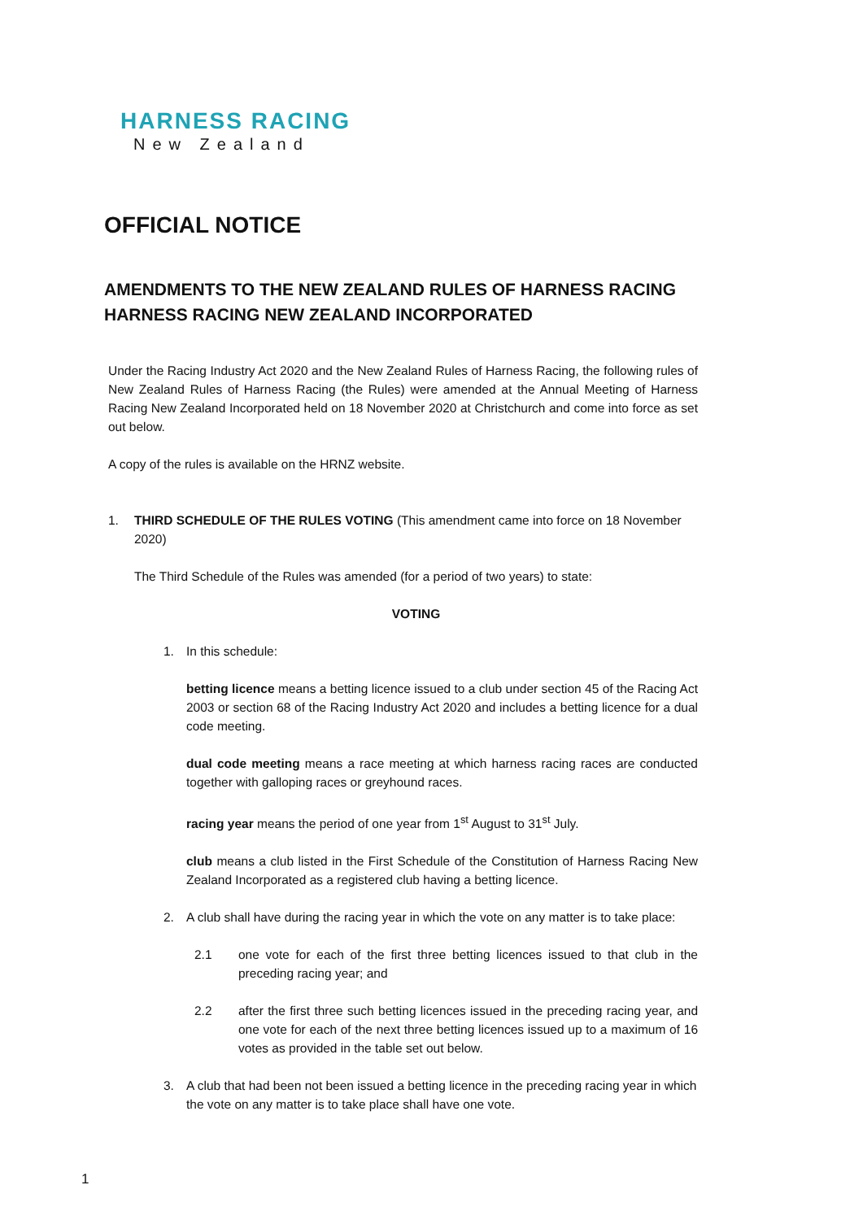HARNESS RACING
New Zealand
OFFICIAL NOTICE
AMENDMENTS TO THE NEW ZEALAND RULES OF HARNESS RACING
HARNESS RACING NEW ZEALAND INCORPORATED
Under the Racing Industry Act 2020 and the New Zealand Rules of Harness Racing, the following rules of New Zealand Rules of Harness Racing (the Rules) were amended at the Annual Meeting of Harness Racing New Zealand Incorporated held on 18 November 2020 at Christchurch and come into force as set out below.
A copy of the rules is available on the HRNZ website.
1. THIRD SCHEDULE OF THE RULES VOTING (This amendment came into force on 18 November 2020)
The Third Schedule of the Rules was amended (for a period of two years) to state:
VOTING
1. In this schedule:
betting licence means a betting licence issued to a club under section 45 of the Racing Act 2003 or section 68 of the Racing Industry Act 2020 and includes a betting licence for a dual code meeting.
dual code meeting means a race meeting at which harness racing races are conducted together with galloping races or greyhound races.
racing year means the period of one year from 1<sup>st</sup> August to 31<sup>st</sup> July.
club means a club listed in the First Schedule of the Constitution of Harness Racing New Zealand Incorporated as a registered club having a betting licence.
2. A club shall have during the racing year in which the vote on any matter is to take place:
2.1 one vote for each of the first three betting licences issued to that club in the preceding racing year; and
2.2 after the first three such betting licences issued in the preceding racing year, and one vote for each of the next three betting licences issued up to a maximum of 16 votes as provided in the table set out below.
3. A club that had been not been issued a betting licence in the preceding racing year in which the vote on any matter is to take place shall have one vote.
1